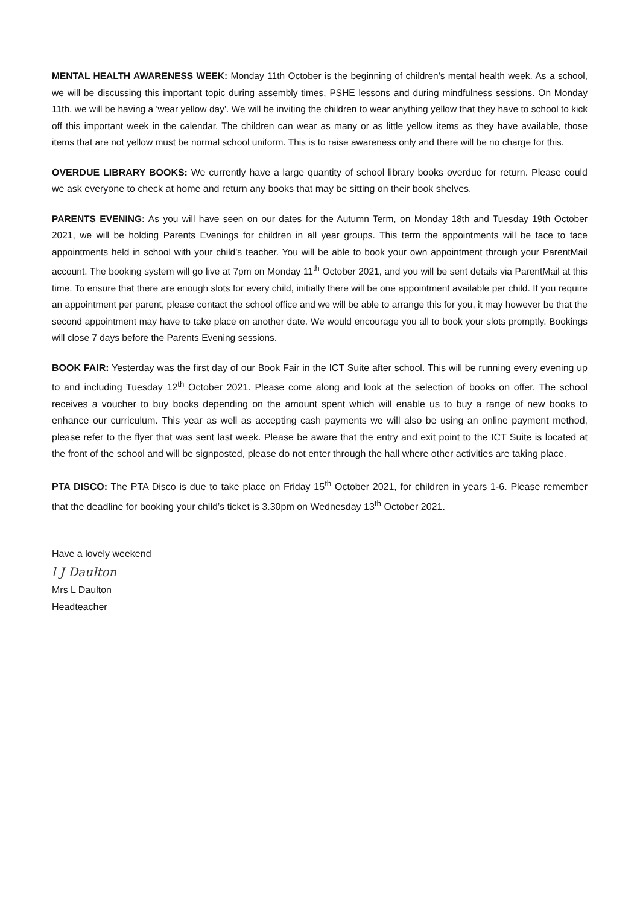MENTAL HEALTH AWARENESS WEEK: Monday 11th October is the beginning of children's mental health week. As a school, we will be discussing this important topic during assembly times, PSHE lessons and during mindfulness sessions. On Monday 11th, we will be having a 'wear yellow day'. We will be inviting the children to wear anything yellow that they have to school to kick off this important week in the calendar. The children can wear as many or as little yellow items as they have available, those items that are not yellow must be normal school uniform. This is to raise awareness only and there will be no charge for this.
OVERDUE LIBRARY BOOKS: We currently have a large quantity of school library books overdue for return. Please could we ask everyone to check at home and return any books that may be sitting on their book shelves.
PARENTS EVENING: As you will have seen on our dates for the Autumn Term, on Monday 18th and Tuesday 19th October 2021, we will be holding Parents Evenings for children in all year groups. This term the appointments will be face to face appointments held in school with your child's teacher. You will be able to book your own appointment through your ParentMail account. The booking system will go live at 7pm on Monday 11<sup>th</sup> October 2021, and you will be sent details via ParentMail at this time. To ensure that there are enough slots for every child, initially there will be one appointment available per child. If you require an appointment per parent, please contact the school office and we will be able to arrange this for you, it may however be that the second appointment may have to take place on another date. We would encourage you all to book your slots promptly. Bookings will close 7 days before the Parents Evening sessions.
BOOK FAIR: Yesterday was the first day of our Book Fair in the ICT Suite after school. This will be running every evening up to and including Tuesday 12<sup>th</sup> October 2021. Please come along and look at the selection of books on offer. The school receives a voucher to buy books depending on the amount spent which will enable us to buy a range of new books to enhance our curriculum. This year as well as accepting cash payments we will also be using an online payment method, please refer to the flyer that was sent last week. Please be aware that the entry and exit point to the ICT Suite is located at the front of the school and will be signposted, please do not enter through the hall where other activities are taking place.
PTA DISCO: The PTA Disco is due to take place on Friday 15<sup>th</sup> October 2021, for children in years 1-6. Please remember that the deadline for booking your child’s ticket is 3.30pm on Wednesday 13<sup>th</sup> October 2021.
Have a lovely weekend
l J Daulton
Mrs L Daulton
Headteacher